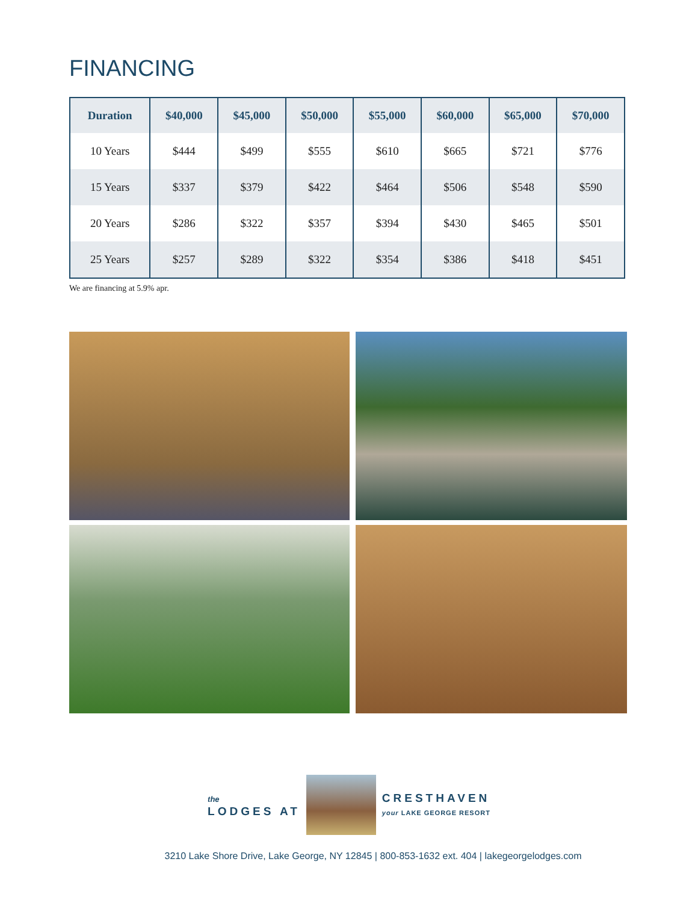FINANCING
| Duration | $40,000 | $45,000 | $50,000 | $55,000 | $60,000 | $65,000 | $70,000 |
| --- | --- | --- | --- | --- | --- | --- | --- |
| 10 Years | $444 | $499 | $555 | $610 | $665 | $721 | $776 |
| 15 Years | $337 | $379 | $422 | $464 | $506 | $548 | $590 |
| 20 Years | $286 | $322 | $357 | $394 | $430 | $465 | $501 |
| 25 Years | $257 | $289 | $322 | $354 | $386 | $418 | $451 |
We are financing at 5.9% apr.
the
LODGES AT
CRESTHAVEN
your LAKE GEORGE RESORT
3210 Lake Shore Drive, Lake George, NY 12845 | 800-853-1632 ext. 404 | lakegeorgelodges.com